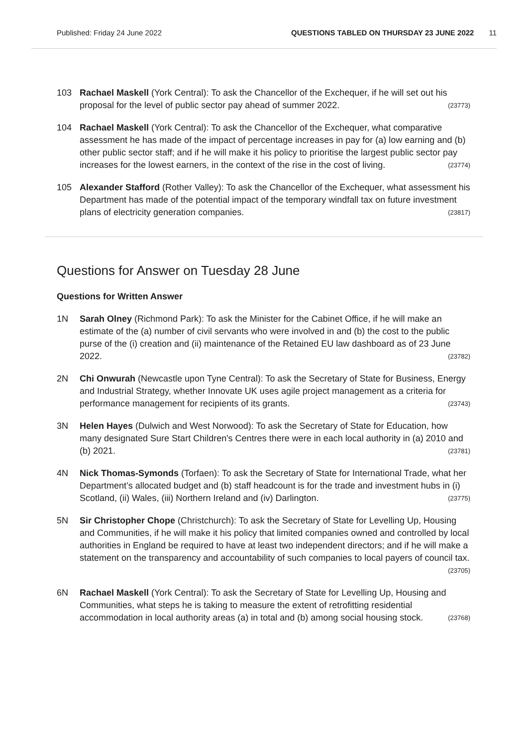Published: Friday 24 June 2022 QUESTIONS TABLED ON THURSDAY 23 JUNE 2022 11
103 Rachael Maskell (York Central): To ask the Chancellor of the Exchequer, if he will set out his proposal for the level of public sector pay ahead of summer 2022. (23773)
104 Rachael Maskell (York Central): To ask the Chancellor of the Exchequer, what comparative assessment he has made of the impact of percentage increases in pay for (a) low earning and (b) other public sector staff; and if he will make it his policy to prioritise the largest public sector pay increases for the lowest earners, in the context of the rise in the cost of living. (23774)
105 Alexander Stafford (Rother Valley): To ask the Chancellor of the Exchequer, what assessment his Department has made of the potential impact of the temporary windfall tax on future investment plans of electricity generation companies. (23817)
Questions for Answer on Tuesday 28 June
Questions for Written Answer
1N Sarah Olney (Richmond Park): To ask the Minister for the Cabinet Office, if he will make an estimate of the (a) number of civil servants who were involved in and (b) the cost to the public purse of the (i) creation and (ii) maintenance of the Retained EU law dashboard as of 23 June 2022. (23782)
2N Chi Onwurah (Newcastle upon Tyne Central): To ask the Secretary of State for Business, Energy and Industrial Strategy, whether Innovate UK uses agile project management as a criteria for performance management for recipients of its grants. (23743)
3N Helen Hayes (Dulwich and West Norwood): To ask the Secretary of State for Education, how many designated Sure Start Children's Centres there were in each local authority in (a) 2010 and (b) 2021. (23781)
4N Nick Thomas-Symonds (Torfaen): To ask the Secretary of State for International Trade, what her Department’s allocated budget and (b) staff headcount is for the trade and investment hubs in (i) Scotland, (ii) Wales, (iii) Northern Ireland and (iv) Darlington. (23775)
5N Sir Christopher Chope (Christchurch): To ask the Secretary of State for Levelling Up, Housing and Communities, if he will make it his policy that limited companies owned and controlled by local authorities in England be required to have at least two independent directors; and if he will make a statement on the transparency and accountability of such companies to local payers of council tax. (23705)
6N Rachael Maskell (York Central): To ask the Secretary of State for Levelling Up, Housing and Communities, what steps he is taking to measure the extent of retrofitting residential accommodation in local authority areas (a) in total and (b) among social housing stock. (23768)